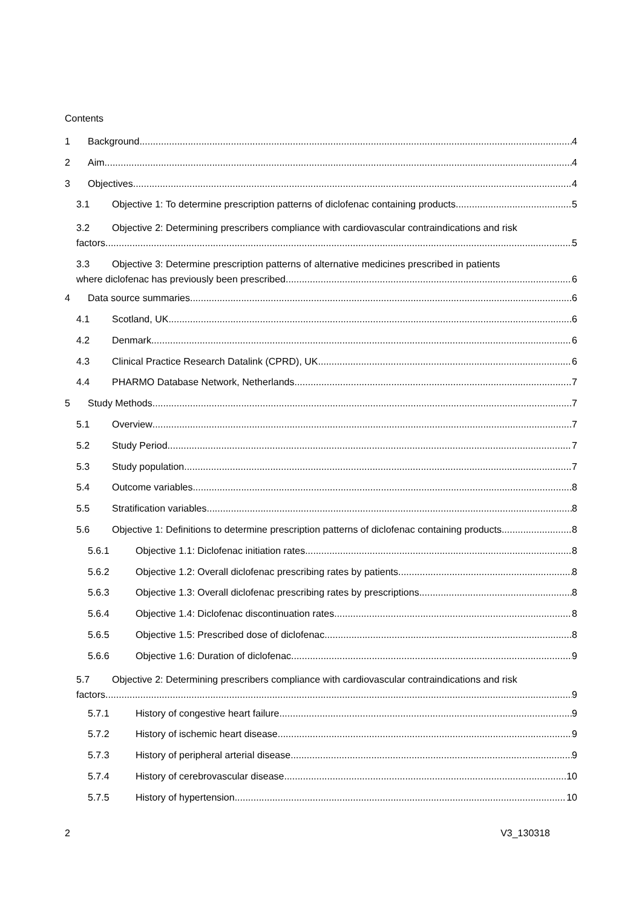Contents
1 Background 4
2 Aim 4
3 Objectives 4
3.1 Objective 1: To determine prescription patterns of diclofenac containing products 5
3.2 Objective 2: Determining prescribers compliance with cardiovascular contraindications and risk
factors 5
3.3 Objective 3: Determine prescription patterns of alternative medicines prescribed in patients
where diclofenac has previously been prescribed 6
4 Data source summaries 6
4.1 Scotland, UK 6
4.2 Denmark 6
4.3 Clinical Practice Research Datalink (CPRD), UK 6
4.4 PHARMO Database Network, Netherlands 7
5 Study Methods 7
5.1 Overview 7
5.2 Study Period 7
5.3 Study population 7
5.4 Outcome variables 8
5.5 Stratification variables 8
5.6 Objective 1: Definitions to determine prescription patterns of diclofenac containing products 8
5.6.1 Objective 1.1: Diclofenac initiation rates 8
5.6.2 Objective 1.2: Overall diclofenac prescribing rates by patients 8
5.6.3 Objective 1.3: Overall diclofenac prescribing rates by prescriptions 8
5.6.4 Objective 1.4: Diclofenac discontinuation rates 8
5.6.5 Objective 1.5: Prescribed dose of diclofenac 8
5.6.6 Objective 1.6: Duration of diclofenac 9
5.7 Objective 2: Determining prescribers compliance with cardiovascular contraindications and risk
factors 9
5.7.1 History of congestive heart failure 9
5.7.2 History of ischemic heart disease 9
5.7.3 History of peripheral arterial disease 9
5.7.4 History of cerebrovascular disease 10
5.7.5 History of hypertension 10
2 V3_130318